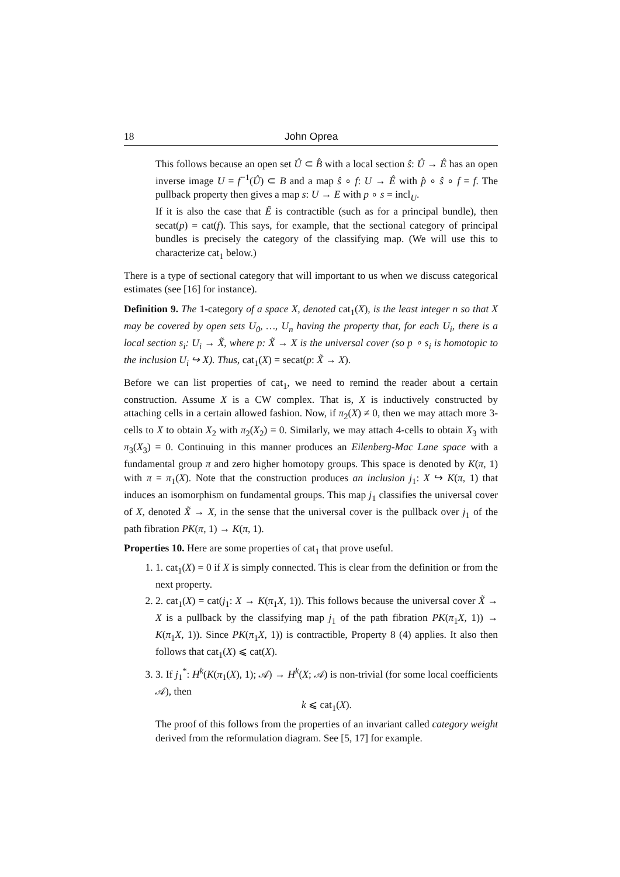18 John Oprea
This follows because an open set Û ⊂ B̂ with a local section ŝ: Û → Ê has an open inverse image U = f<sup>−1</sup>(Û) ⊂ B and a map ŝ ∘ f: U → Ê with p̂ ∘ ŝ ∘ f = f. The pullback property then gives a map s: U → E with p ∘ s = incl<sub>U</sub>.
If it is also the case that Ê is contractible (such as for a principal bundle), then secat(p) = cat(f). This says, for example, that the sectional category of principal bundles is precisely the category of the classifying map. (We will use this to characterize cat<sub>1</sub> below.)
There is a type of sectional category that will important to us when we discuss categorical estimates (see [16] for instance).
Definition 9. The 1-category of a space X, denoted cat<sub>1</sub>(X), is the least integer n so that X may be covered by open sets U<sub>0</sub>, …, U<sub>n</sub> having the property that, for each U<sub>i</sub>, there is a local section s<sub>i</sub>: U<sub>i</sub> → X̃, where p: X̃ → X is the universal cover (so p ∘ s<sub>i</sub> is homotopic to the inclusion U<sub>i</sub> ↪ X). Thus, cat<sub>1</sub>(X) = secat(p: X̃ → X).
Before we can list properties of cat<sub>1</sub>, we need to remind the reader about a certain construction. Assume X is a CW complex. That is, X is inductively constructed by attaching cells in a certain allowed fashion. Now, if π<sub>2</sub>(X) ≠ 0, then we may attach more 3-cells to X to obtain X<sub>2</sub> with π<sub>2</sub>(X<sub>2</sub>) = 0. Similarly, we may attach 4-cells to obtain X<sub>3</sub> with π<sub>3</sub>(X<sub>3</sub>) = 0. Continuing in this manner produces an Eilenberg-Mac Lane space with a fundamental group π and zero higher homotopy groups. This space is denoted by K(π, 1) with π = π<sub>1</sub>(X). Note that the construction produces an inclusion j<sub>1</sub>: X ↪ K(π, 1) that induces an isomorphism on fundamental groups. This map j<sub>1</sub> classifies the universal cover of X, denoted X̃ → X, in the sense that the universal cover is the pullback over j<sub>1</sub> of the path fibration PK(π, 1) → K(π, 1).
Properties 10. Here are some properties of cat<sub>1</sub> that prove useful.
1. 1. cat<sub>1</sub>(X) = 0 if X is simply connected. This is clear from the definition or from the next property.
2. 2. cat<sub>1</sub>(X) = cat(j<sub>1</sub>: X → K(π<sub>1</sub>X, 1)). This follows because the universal cover X̃ → X is a pullback by the classifying map j<sub>1</sub> of the path fibration PK(π<sub>1</sub>X, 1)) → K(π<sub>1</sub>X, 1)). Since PK(π<sub>1</sub>X, 1)) is contractible, Property 8 (4) applies. It also then follows that cat<sub>1</sub>(X) ⩽ cat(X).
3. 3. If j<sub>1</sub><sup>*</sup>: H<sup>k</sup>(K(π<sub>1</sub>(X), 1); 𝒜) → H<sup>k</sup>(X; 𝒜) is non-trivial (for some local coefficients 𝒜), then
k ⩽ cat<sub>1</sub>(X).
The proof of this follows from the properties of an invariant called category weight derived from the reformulation diagram. See [5, 17] for example.